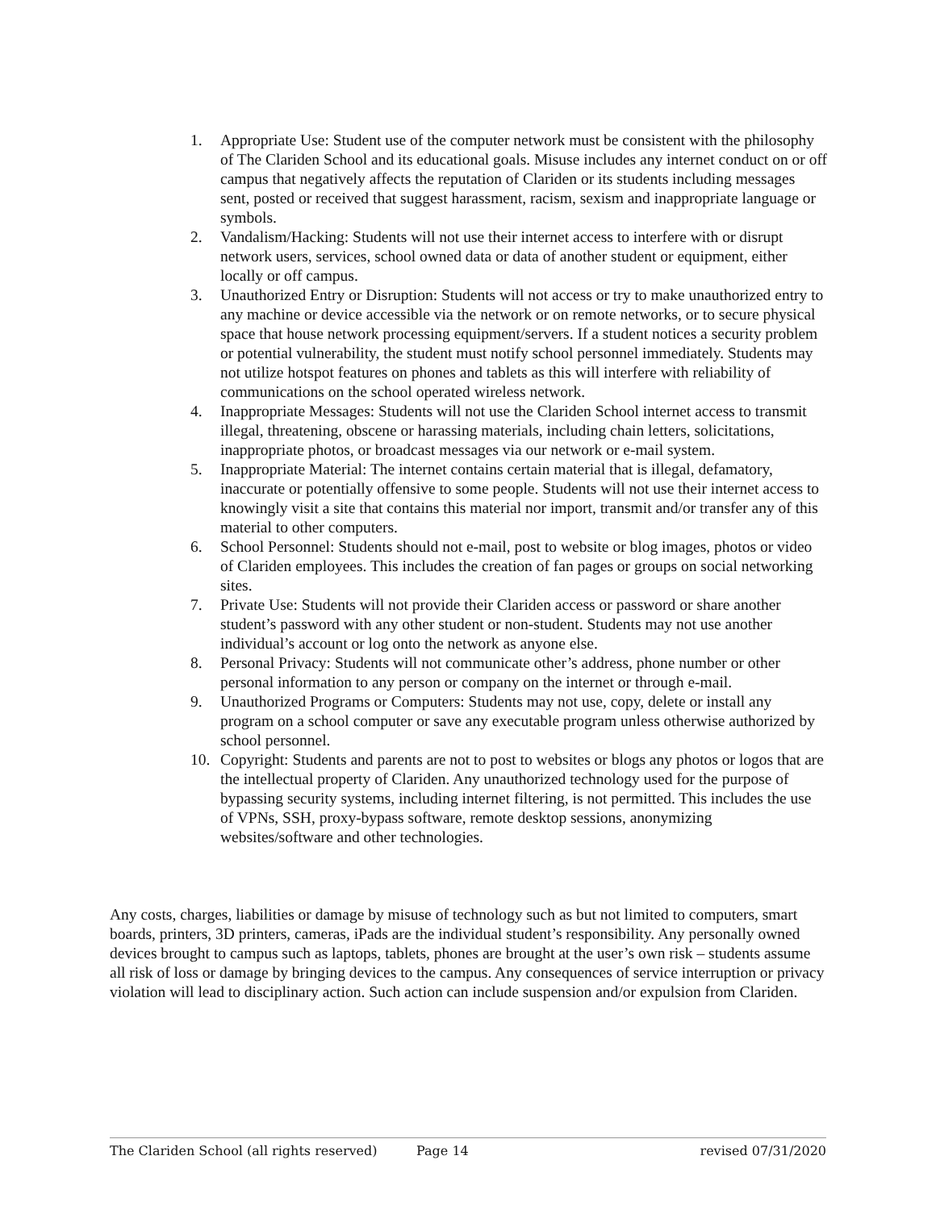1. Appropriate Use: Student use of the computer network must be consistent with the philosophy of The Clariden School and its educational goals. Misuse includes any internet conduct on or off campus that negatively affects the reputation of Clariden or its students including messages sent, posted or received that suggest harassment, racism, sexism and inappropriate language or symbols.
2. Vandalism/Hacking: Students will not use their internet access to interfere with or disrupt network users, services, school owned data or data of another student or equipment, either locally or off campus.
3. Unauthorized Entry or Disruption: Students will not access or try to make unauthorized entry to any machine or device accessible via the network or on remote networks, or to secure physical space that house network processing equipment/servers. If a student notices a security problem or potential vulnerability, the student must notify school personnel immediately. Students may not utilize hotspot features on phones and tablets as this will interfere with reliability of communications on the school operated wireless network.
4. Inappropriate Messages: Students will not use the Clariden School internet access to transmit illegal, threatening, obscene or harassing materials, including chain letters, solicitations, inappropriate photos, or broadcast messages via our network or e-mail system.
5. Inappropriate Material: The internet contains certain material that is illegal, defamatory, inaccurate or potentially offensive to some people. Students will not use their internet access to knowingly visit a site that contains this material nor import, transmit and/or transfer any of this material to other computers.
6. School Personnel: Students should not e-mail, post to website or blog images, photos or video of Clariden employees. This includes the creation of fan pages or groups on social networking sites.
7. Private Use: Students will not provide their Clariden access or password or share another student’s password with any other student or non-student. Students may not use another individual’s account or log onto the network as anyone else.
8. Personal Privacy: Students will not communicate other’s address, phone number or other personal information to any person or company on the internet or through e-mail.
9. Unauthorized Programs or Computers: Students may not use, copy, delete or install any program on a school computer or save any executable program unless otherwise authorized by school personnel.
10. Copyright: Students and parents are not to post to websites or blogs any photos or logos that are the intellectual property of Clariden. Any unauthorized technology used for the purpose of bypassing security systems, including internet filtering, is not permitted. This includes the use of VPNs, SSH, proxy-bypass software, remote desktop sessions, anonymizing websites/software and other technologies.
Any costs, charges, liabilities or damage by misuse of technology such as but not limited to computers, smart boards, printers, 3D printers, cameras, iPads are the individual student’s responsibility. Any personally owned devices brought to campus such as laptops, tablets, phones are brought at the user’s own risk – students assume all risk of loss or damage by bringing devices to the campus. Any consequences of service interruption or privacy violation will lead to disciplinary action. Such action can include suspension and/or expulsion from Clariden.
The Clariden School (all rights reserved) Page 14 revised 07/31/2020